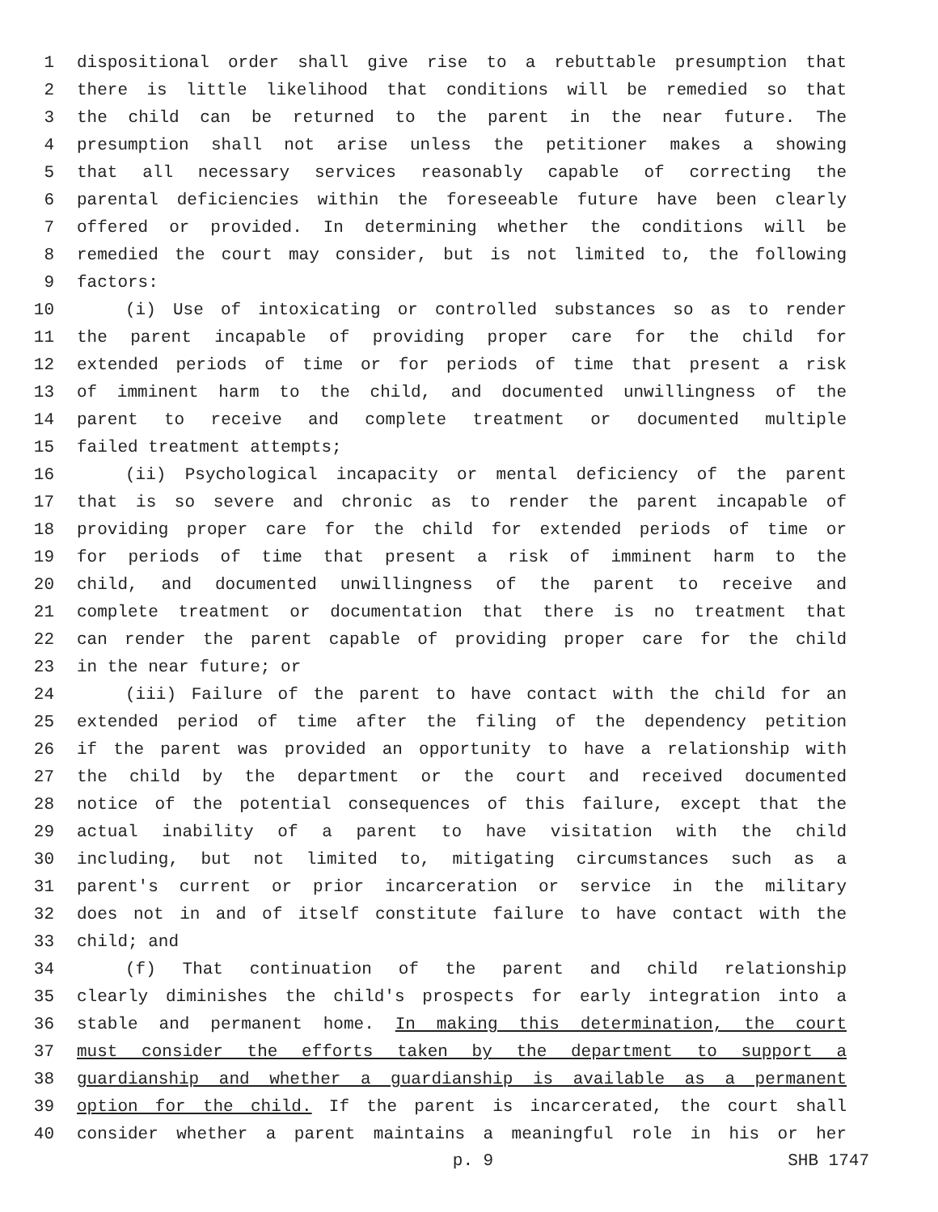1 dispositional order shall give rise to a rebuttable presumption that
2 there is little likelihood that conditions will be remedied so that
3 the child can be returned to the parent in the near future. The
4 presumption shall not arise unless the petitioner makes a showing
5 that all necessary services reasonably capable of correcting the
6 parental deficiencies within the foreseeable future have been clearly
7 offered or provided. In determining whether the conditions will be
8 remedied the court may consider, but is not limited to, the following
9 factors:
10 (i) Use of intoxicating or controlled substances so as to render
11 the parent incapable of providing proper care for the child for
12 extended periods of time or for periods of time that present a risk
13 of imminent harm to the child, and documented unwillingness of the
14 parent to receive and complete treatment or documented multiple
15 failed treatment attempts;
16 (ii) Psychological incapacity or mental deficiency of the parent
17 that is so severe and chronic as to render the parent incapable of
18 providing proper care for the child for extended periods of time or
19 for periods of time that present a risk of imminent harm to the
20 child, and documented unwillingness of the parent to receive and
21 complete treatment or documentation that there is no treatment that
22 can render the parent capable of providing proper care for the child
23 in the near future; or
24 (iii) Failure of the parent to have contact with the child for an
25 extended period of time after the filing of the dependency petition
26 if the parent was provided an opportunity to have a relationship with
27 the child by the department or the court and received documented
28 notice of the potential consequences of this failure, except that the
29 actual inability of a parent to have visitation with the child
30 including, but not limited to, mitigating circumstances such as a
31 parent's current or prior incarceration or service in the military
32 does not in and of itself constitute failure to have contact with the
33 child; and
34 (f) That continuation of the parent and child relationship
35 clearly diminishes the child's prospects for early integration into a
36 stable and permanent home. In making this determination, the court
37 must consider the efforts taken by the department to support a
38 guardianship and whether a guardianship is available as a permanent
39 option for the child. If the parent is incarcerated, the court shall
40 consider whether a parent maintains a meaningful role in his or her
p. 9 SHB 1747